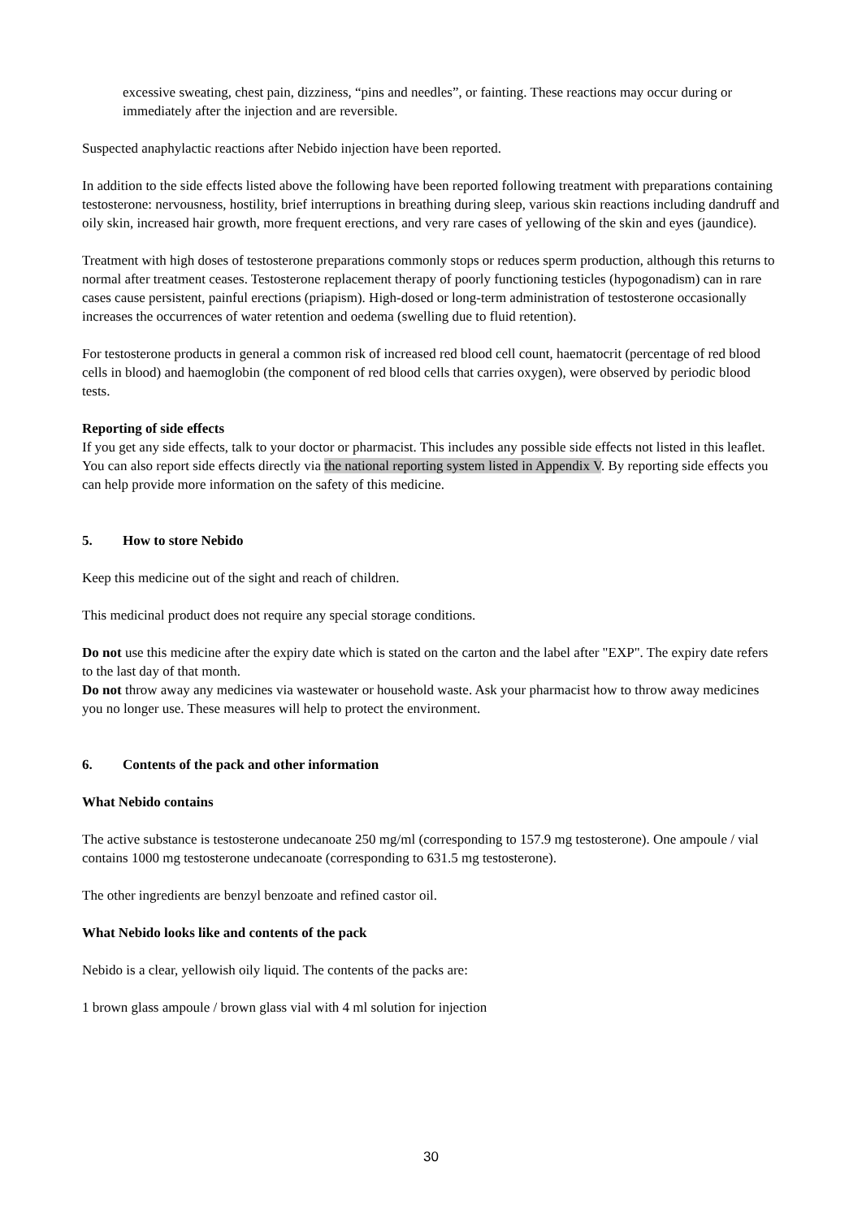excessive sweating, chest pain, dizziness, “pins and needles”, or fainting. These reactions may occur during or immediately after the injection and are reversible.
Suspected anaphylactic reactions after Nebido injection have been reported.
In addition to the side effects listed above the following have been reported following treatment with preparations containing testosterone: nervousness, hostility, brief interruptions in breathing during sleep, various skin reactions including dandruff and oily skin, increased hair growth, more frequent erections, and very rare cases of yellowing of the skin and eyes (jaundice).
Treatment with high doses of testosterone preparations commonly stops or reduces sperm production, although this returns to normal after treatment ceases. Testosterone replacement therapy of poorly functioning testicles (hypogonadism) can in rare cases cause persistent, painful erections (priapism). High-dosed or long-term administration of testosterone occasionally increases the occurrences of water retention and oedema (swelling due to fluid retention).
For testosterone products in general a common risk of increased red blood cell count, haematocrit (percentage of red blood cells in blood) and haemoglobin (the component of red blood cells that carries oxygen), were observed by periodic blood tests.
Reporting of side effects
If you get any side effects, talk to your doctor or pharmacist. This includes any possible side effects not listed in this leaflet. You can also report side effects directly via the national reporting system listed in Appendix V. By reporting side effects you can help provide more information on the safety of this medicine.
5. How to store Nebido
Keep this medicine out of the sight and reach of children.
This medicinal product does not require any special storage conditions.
Do not use this medicine after the expiry date which is stated on the carton and the label after "EXP". The expiry date refers to the last day of that month.
Do not throw away any medicines via wastewater or household waste. Ask your pharmacist how to throw away medicines you no longer use. These measures will help to protect the environment.
6. Contents of the pack and other information
What Nebido contains
The active substance is testosterone undecanoate 250 mg/ml (corresponding to 157.9 mg testosterone). One ampoule / vial contains 1000 mg testosterone undecanoate (corresponding to 631.5 mg testosterone).
The other ingredients are benzyl benzoate and refined castor oil.
What Nebido looks like and contents of the pack
Nebido is a clear, yellowish oily liquid. The contents of the packs are:
1 brown glass ampoule / brown glass vial with 4 ml solution for injection
30